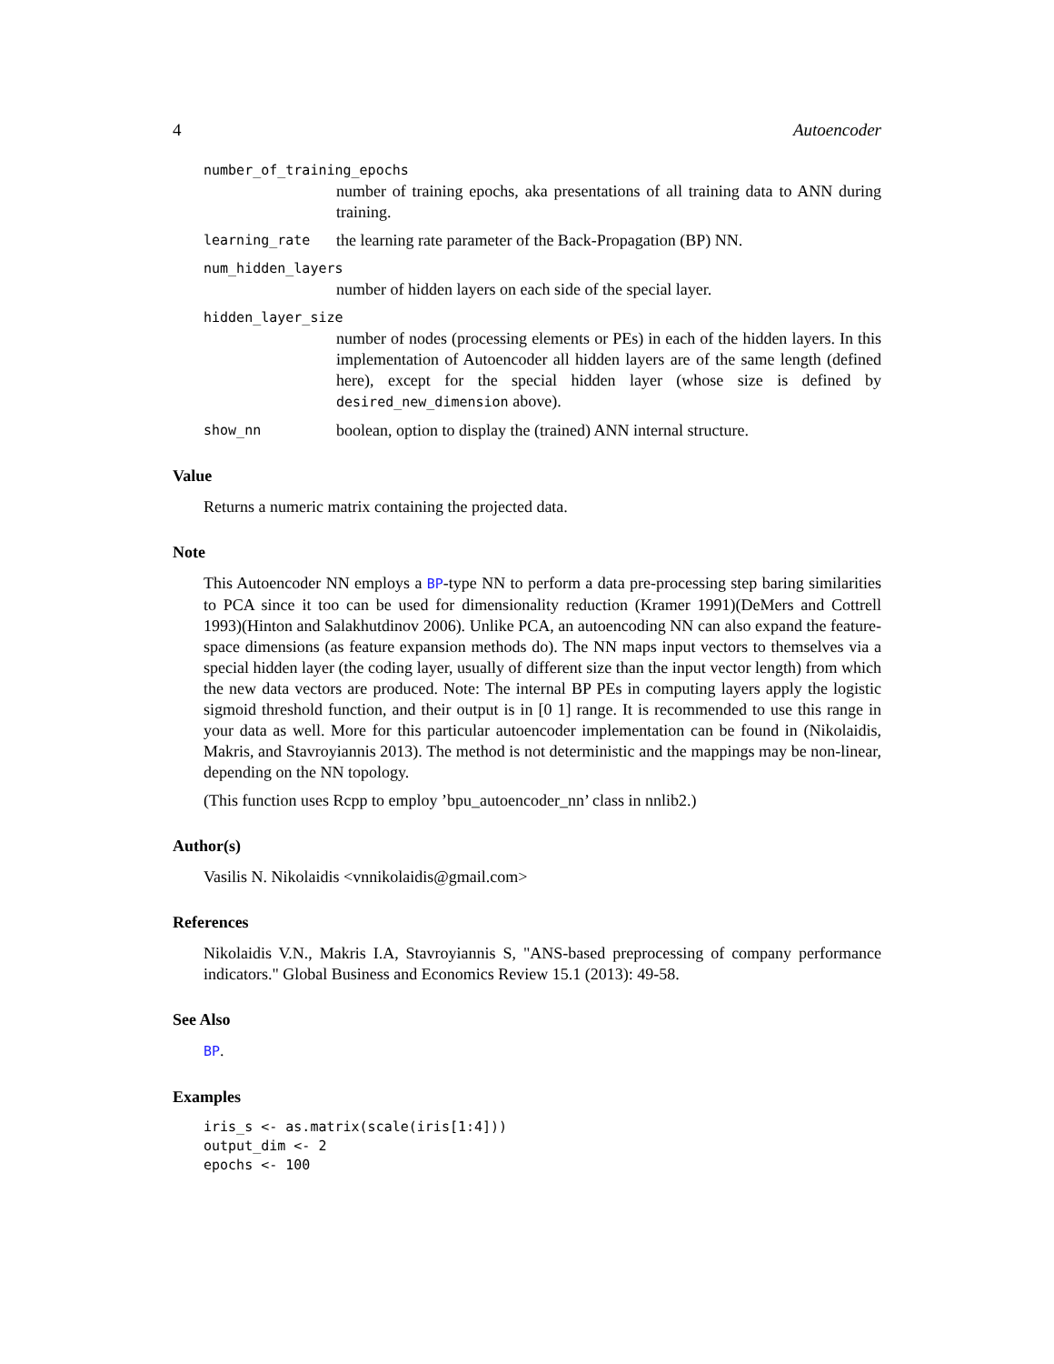4 Autoencoder
number_of_training_epochs
number of training epochs, aka presentations of all training data to ANN during training.
learning_rate the learning rate parameter of the Back-Propagation (BP) NN.
num_hidden_layers
number of hidden layers on each side of the special layer.
hidden_layer_size
number of nodes (processing elements or PEs) in each of the hidden layers. In this implementation of Autoencoder all hidden layers are of the same length (defined here), except for the special hidden layer (whose size is defined by desired_new_dimension above).
show_nn boolean, option to display the (trained) ANN internal structure.
Value
Returns a numeric matrix containing the projected data.
Note
This Autoencoder NN employs a BP-type NN to perform a data pre-processing step baring similarities to PCA since it too can be used for dimensionality reduction (Kramer 1991)(DeMers and Cottrell 1993)(Hinton and Salakhutdinov 2006). Unlike PCA, an autoencoding NN can also expand the feature-space dimensions (as feature expansion methods do). The NN maps input vectors to themselves via a special hidden layer (the coding layer, usually of different size than the input vector length) from which the new data vectors are produced. Note: The internal BP PEs in computing layers apply the logistic sigmoid threshold function, and their output is in [0 1] range. It is recommended to use this range in your data as well. More for this particular autoencoder implementation can be found in (Nikolaidis, Makris, and Stavroyiannis 2013). The method is not deterministic and the mappings may be non-linear, depending on the NN topology.
(This function uses Rcpp to employ ’bpu_autoencoder_nn’ class in nnlib2.)
Author(s)
Vasilis N. Nikolaidis <vnnikolaidis@gmail.com>
References
Nikolaidis V.N., Makris I.A, Stavroyiannis S, "ANS-based preprocessing of company performance indicators." Global Business and Economics Review 15.1 (2013): 49-58.
See Also
BP.
Examples
iris_s <- as.matrix(scale(iris[1:4]))
output_dim <- 2
epochs <- 100